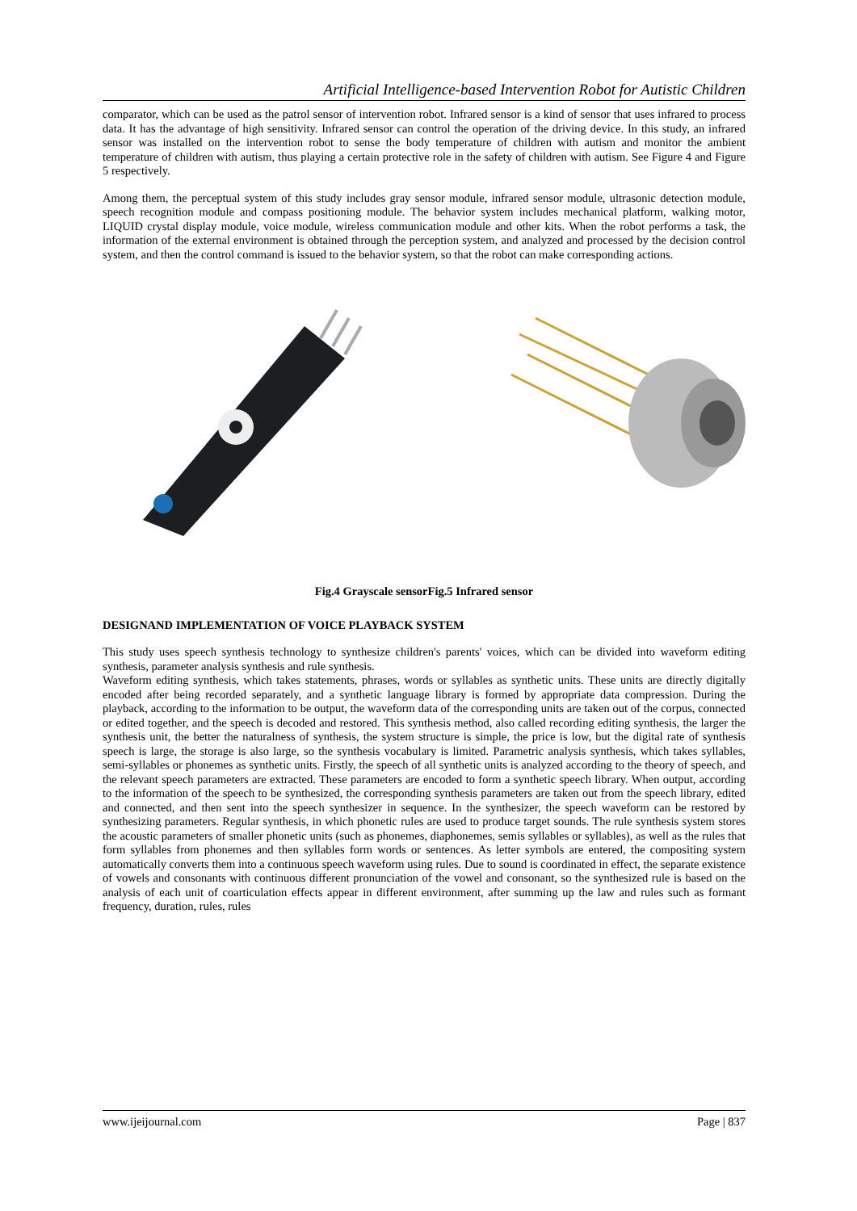Artificial Intelligence-based Intervention Robot for Autistic Children
comparator, which can be used as the patrol sensor of intervention robot. Infrared sensor is a kind of sensor that uses infrared to process data. It has the advantage of high sensitivity. Infrared sensor can control the operation of the driving device. In this study, an infrared sensor was installed on the intervention robot to sense the body temperature of children with autism and monitor the ambient temperature of children with autism, thus playing a certain protective role in the safety of children with autism. See Figure 4 and Figure 5 respectively.
Among them, the perceptual system of this study includes gray sensor module, infrared sensor module, ultrasonic detection module, speech recognition module and compass positioning module. The behavior system includes mechanical platform, walking motor, LIQUID crystal display module, voice module, wireless communication module and other kits. When the robot performs a task, the information of the external environment is obtained through the perception system, and analyzed and processed by the decision control system, and then the control command is issued to the behavior system, so that the robot can make corresponding actions.
Fig.4 Grayscale sensorFig.5 Infrared sensor
DESIGNAND IMPLEMENTATION OF VOICE PLAYBACK SYSTEM
This study uses speech synthesis technology to synthesize children's parents' voices, which can be divided into waveform editing synthesis, parameter analysis synthesis and rule synthesis.
Waveform editing synthesis, which takes statements, phrases, words or syllables as synthetic units. These units are directly digitally encoded after being recorded separately, and a synthetic language library is formed by appropriate data compression. During the playback, according to the information to be output, the waveform data of the corresponding units are taken out of the corpus, connected or edited together, and the speech is decoded and restored. This synthesis method, also called recording editing synthesis, the larger the synthesis unit, the better the naturalness of synthesis, the system structure is simple, the price is low, but the digital rate of synthesis speech is large, the storage is also large, so the synthesis vocabulary is limited. Parametric analysis synthesis, which takes syllables, semi-syllables or phonemes as synthetic units. Firstly, the speech of all synthetic units is analyzed according to the theory of speech, and the relevant speech parameters are extracted. These parameters are encoded to form a synthetic speech library. When output, according to the information of the speech to be synthesized, the corresponding synthesis parameters are taken out from the speech library, edited and connected, and then sent into the speech synthesizer in sequence. In the synthesizer, the speech waveform can be restored by synthesizing parameters. Regular synthesis, in which phonetic rules are used to produce target sounds. The rule synthesis system stores the acoustic parameters of smaller phonetic units (such as phonemes, diaphonemes, semis syllables or syllables), as well as the rules that form syllables from phonemes and then syllables form words or sentences. As letter symbols are entered, the compositing system automatically converts them into a continuous speech waveform using rules. Due to sound is coordinated in effect, the separate existence of vowels and consonants with continuous different pronunciation of the vowel and consonant, so the synthesized rule is based on the analysis of each unit of coarticulation effects appear in different environment, after summing up the law and rules such as formant frequency, duration, rules, rules
www.ijeijournal.com Page | 837